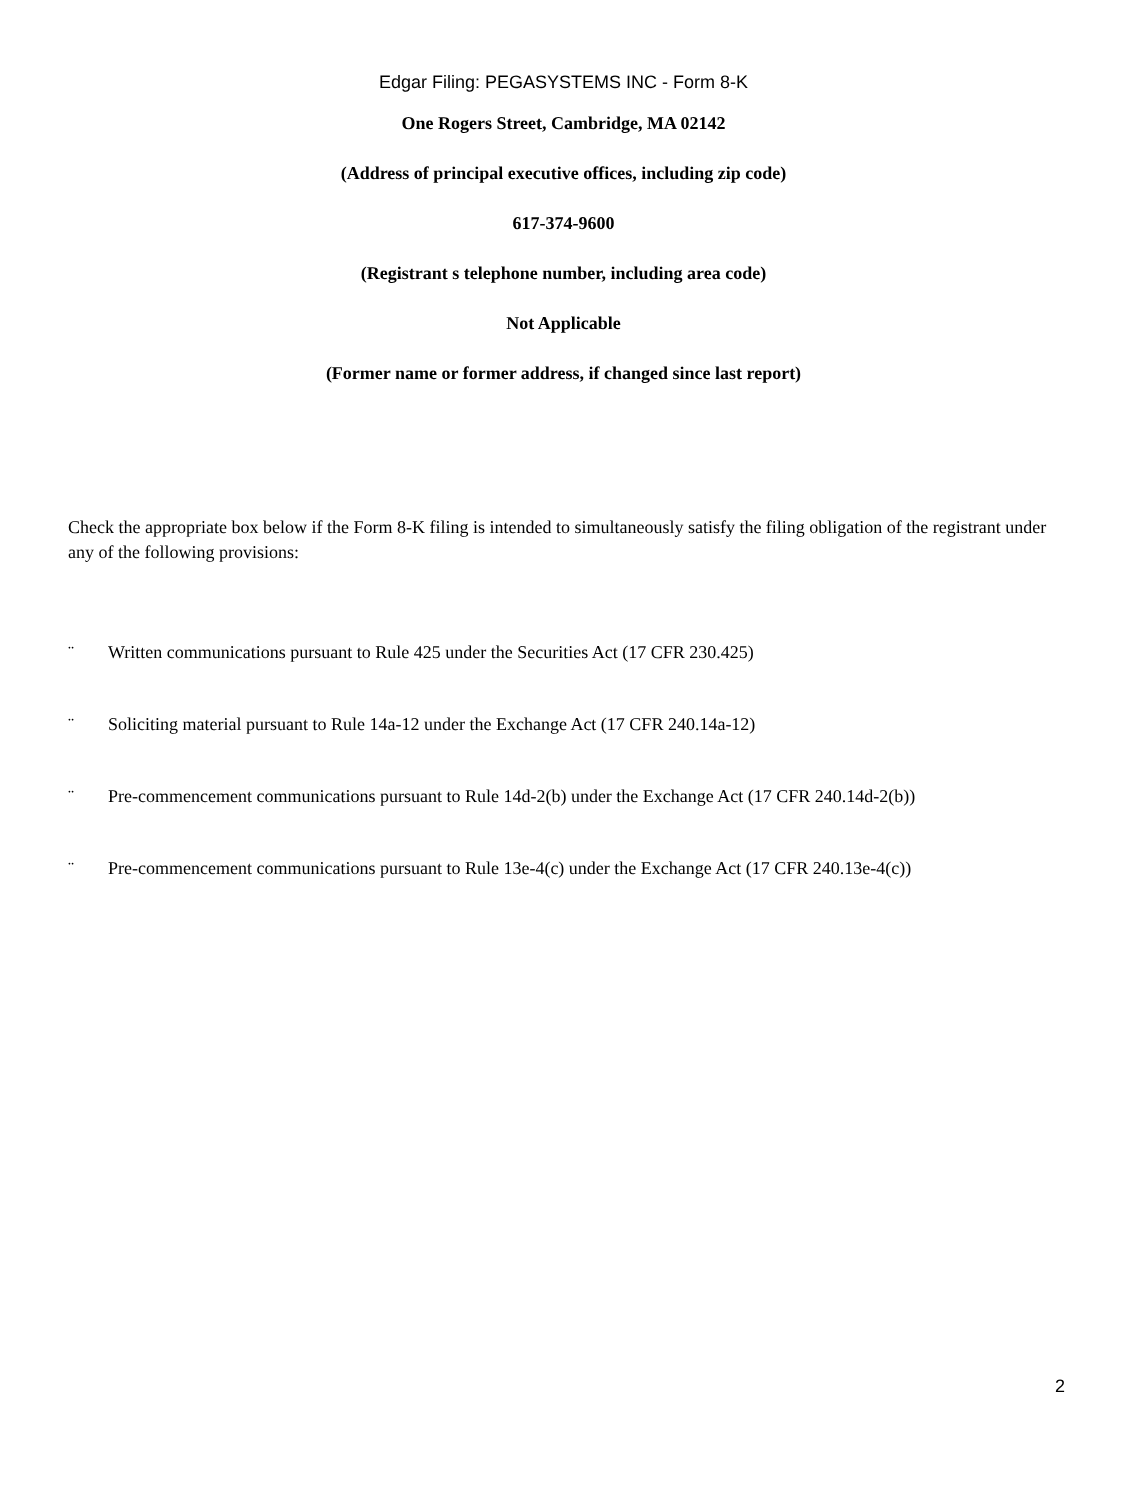Edgar Filing: PEGASYSTEMS INC - Form 8-K
One Rogers Street, Cambridge, MA 02142
(Address of principal executive offices, including zip code)
617-374-9600
(Registrant s telephone number, including area code)
Not Applicable
(Former name or former address, if changed since last report)
Check the appropriate box below if the Form 8-K filing is intended to simultaneously satisfy the filing obligation of the registrant under any of the following provisions:
¨ Written communications pursuant to Rule 425 under the Securities Act (17 CFR 230.425)
¨ Soliciting material pursuant to Rule 14a-12 under the Exchange Act (17 CFR 240.14a-12)
¨ Pre-commencement communications pursuant to Rule 14d-2(b) under the Exchange Act (17 CFR 240.14d-2(b))
¨ Pre-commencement communications pursuant to Rule 13e-4(c) under the Exchange Act (17 CFR 240.13e-4(c))
2